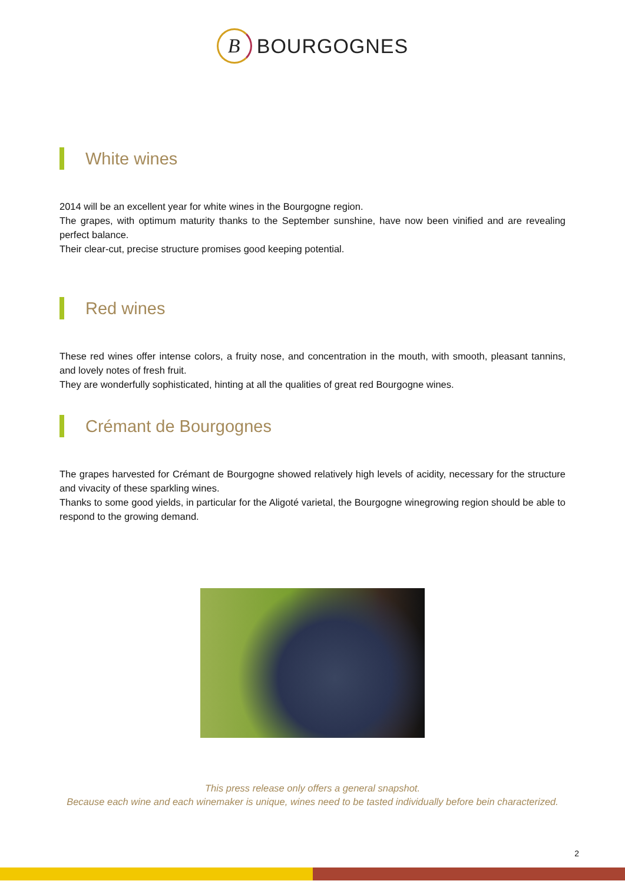B BOURGOGNES
White wines
2014 will be an excellent year for white wines in the Bourgogne region.
The grapes, with optimum maturity thanks to the September sunshine, have now been vinified and are revealing perfect balance.
Their clear-cut, precise structure promises good keeping potential.
Red wines
These red wines offer intense colors, a fruity nose, and concentration in the mouth, with smooth, pleasant tannins, and lovely notes of fresh fruit.
They are wonderfully sophisticated, hinting at all the qualities of great red Bourgogne wines.
Crémant de Bourgognes
The grapes harvested for Crémant de Bourgogne showed relatively high levels of acidity, necessary for the structure and vivacity of these sparkling wines.
Thanks to some good yields, in particular for the Aligoté varietal, the Bourgogne winegrowing region should be able to respond to the growing demand.
This press release only offers a general snapshot.
Because each wine and each winemaker is unique, wines need to be tasted individually before bein characterized.
2